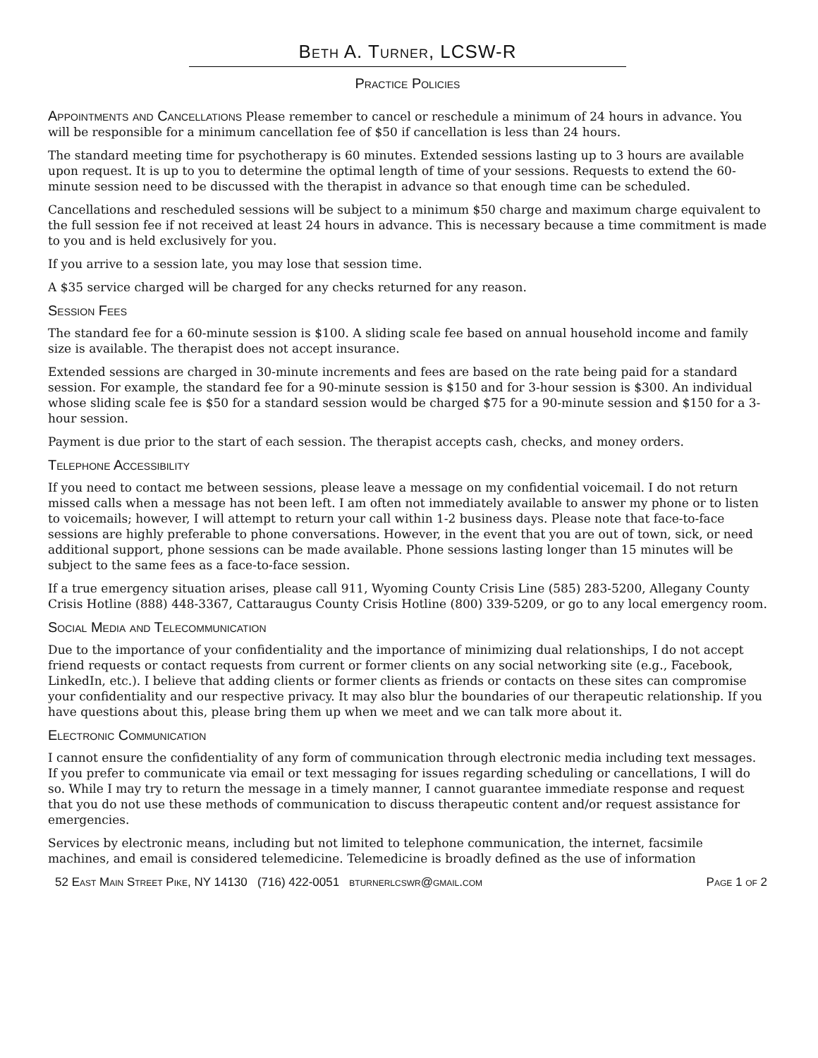Beth A. Turner, LCSW-R
Practice Policies
Appointments and Cancellations Please remember to cancel or reschedule a minimum of 24 hours in advance. You will be responsible for a minimum cancellation fee of $50 if cancellation is less than 24 hours.
The standard meeting time for psychotherapy is 60 minutes. Extended sessions lasting up to 3 hours are available upon request. It is up to you to determine the optimal length of time of your sessions. Requests to extend the 60-minute session need to be discussed with the therapist in advance so that enough time can be scheduled.
Cancellations and rescheduled sessions will be subject to a minimum $50 charge and maximum charge equivalent to the full session fee if not received at least 24 hours in advance. This is necessary because a time commitment is made to you and is held exclusively for you.
If you arrive to a session late, you may lose that session time.
A $35 service charged will be charged for any checks returned for any reason.
Session Fees
The standard fee for a 60-minute session is $100. A sliding scale fee based on annual household income and family size is available. The therapist does not accept insurance.
Extended sessions are charged in 30-minute increments and fees are based on the rate being paid for a standard session. For example, the standard fee for a 90-minute session is $150 and for 3-hour session is $300. An individual whose sliding scale fee is $50 for a standard session would be charged $75 for a 90-minute session and $150 for a 3-hour session.
Payment is due prior to the start of each session. The therapist accepts cash, checks, and money orders.
Telephone Accessibility
If you need to contact me between sessions, please leave a message on my confidential voicemail. I do not return missed calls when a message has not been left. I am often not immediately available to answer my phone or to listen to voicemails; however, I will attempt to return your call within 1-2 business days. Please note that face-to-face sessions are highly preferable to phone conversations. However, in the event that you are out of town, sick, or need additional support, phone sessions can be made available. Phone sessions lasting longer than 15 minutes will be subject to the same fees as a face-to-face session.
If a true emergency situation arises, please call 911, Wyoming County Crisis Line (585) 283-5200, Allegany County Crisis Hotline (888) 448-3367, Cattaraugus County Crisis Hotline (800) 339-5209, or go to any local emergency room.
Social Media and Telecommunication
Due to the importance of your confidentiality and the importance of minimizing dual relationships, I do not accept friend requests or contact requests from current or former clients on any social networking site (e.g., Facebook, LinkedIn, etc.). I believe that adding clients or former clients as friends or contacts on these sites can compromise your confidentiality and our respective privacy. It may also blur the boundaries of our therapeutic relationship. If you have questions about this, please bring them up when we meet and we can talk more about it.
Electronic Communication
I cannot ensure the confidentiality of any form of communication through electronic media including text messages. If you prefer to communicate via email or text messaging for issues regarding scheduling or cancellations, I will do so. While I may try to return the message in a timely manner, I cannot guarantee immediate response and request that you do not use these methods of communication to discuss therapeutic content and/or request assistance for emergencies.
Services by electronic means, including but not limited to telephone communication, the internet, facsimile machines, and email is considered telemedicine. Telemedicine is broadly defined as the use of information
52 East Main Street Pike, NY 14130 (716) 422-0051 bturnerlcswr@gmail.com Page 1 of 2